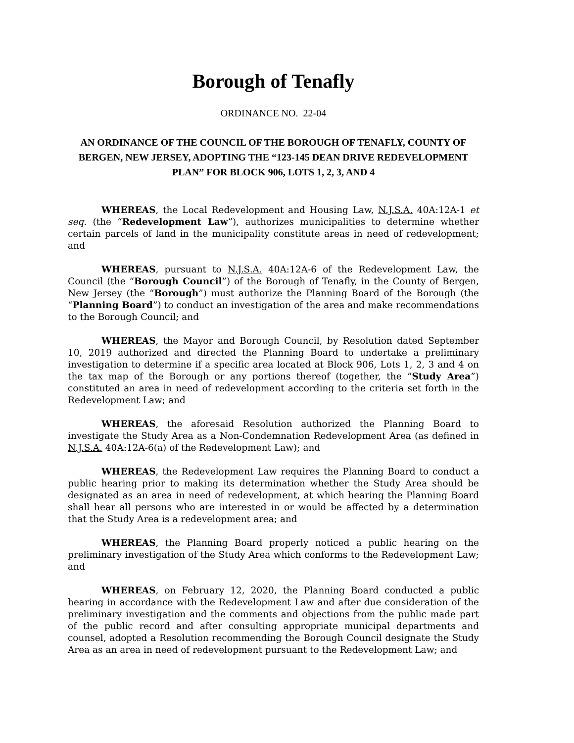Borough of Tenafly
ORDINANCE NO. 22-04
AN ORDINANCE OF THE COUNCIL OF THE BOROUGH OF TENAFLY, COUNTY OF BERGEN, NEW JERSEY, ADOPTING THE “123-145 DEAN DRIVE REDEVELOPMENT PLAN” FOR BLOCK 906, LOTS 1, 2, 3, AND 4
WHEREAS, the Local Redevelopment and Housing Law, N.J.S.A. 40A:12A-1 et seq. (the “Redevelopment Law”), authorizes municipalities to determine whether certain parcels of land in the municipality constitute areas in need of redevelopment; and
WHEREAS, pursuant to N.J.S.A. 40A:12A-6 of the Redevelopment Law, the Council (the “Borough Council”) of the Borough of Tenafly, in the County of Bergen, New Jersey (the “Borough”) must authorize the Planning Board of the Borough (the “Planning Board”) to conduct an investigation of the area and make recommendations to the Borough Council; and
WHEREAS, the Mayor and Borough Council, by Resolution dated September 10, 2019 authorized and directed the Planning Board to undertake a preliminary investigation to determine if a specific area located at Block 906, Lots 1, 2, 3 and 4 on the tax map of the Borough or any portions thereof (together, the “Study Area”) constituted an area in need of redevelopment according to the criteria set forth in the Redevelopment Law; and
WHEREAS, the aforesaid Resolution authorized the Planning Board to investigate the Study Area as a Non-Condemnation Redevelopment Area (as defined in N.J.S.A. 40A:12A-6(a) of the Redevelopment Law); and
WHEREAS, the Redevelopment Law requires the Planning Board to conduct a public hearing prior to making its determination whether the Study Area should be designated as an area in need of redevelopment, at which hearing the Planning Board shall hear all persons who are interested in or would be affected by a determination that the Study Area is a redevelopment area; and
WHEREAS, the Planning Board properly noticed a public hearing on the preliminary investigation of the Study Area which conforms to the Redevelopment Law; and
WHEREAS, on February 12, 2020, the Planning Board conducted a public hearing in accordance with the Redevelopment Law and after due consideration of the preliminary investigation and the comments and objections from the public made part of the public record and after consulting appropriate municipal departments and counsel, adopted a Resolution recommending the Borough Council designate the Study Area as an area in need of redevelopment pursuant to the Redevelopment Law; and